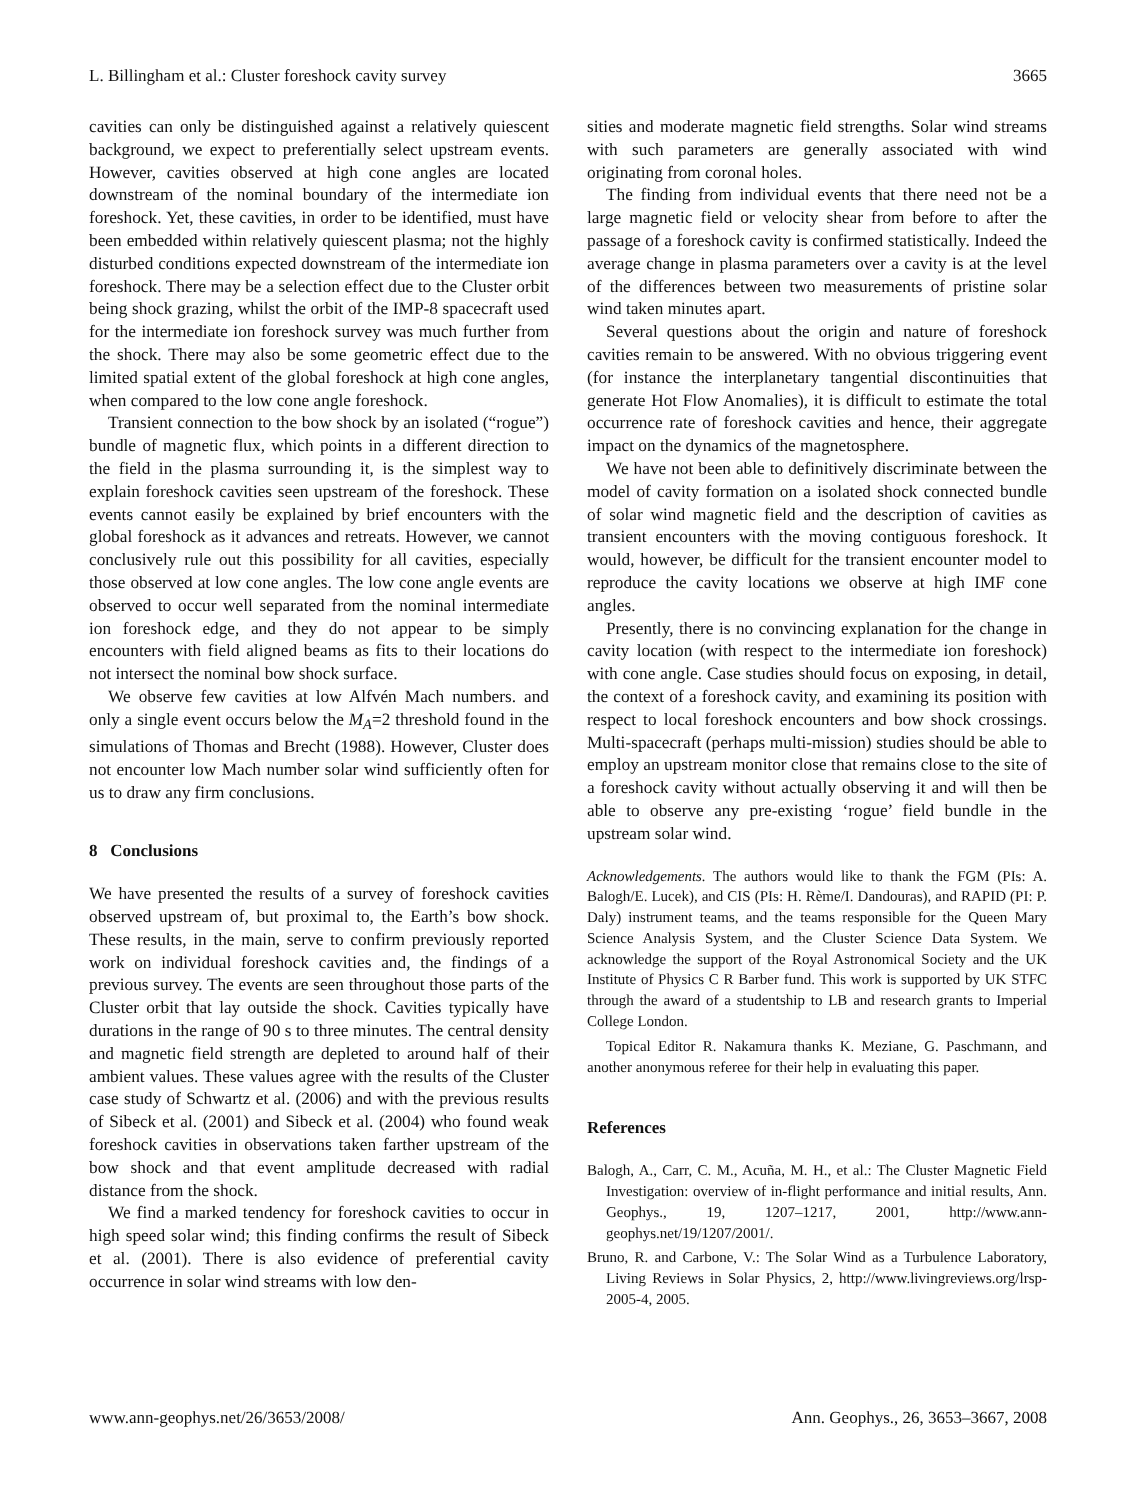L. Billingham et al.: Cluster foreshock cavity survey 3665
cavities can only be distinguished against a relatively quiescent background, we expect to preferentially select upstream events. However, cavities observed at high cone angles are located downstream of the nominal boundary of the intermediate ion foreshock. Yet, these cavities, in order to be identified, must have been embedded within relatively quiescent plasma; not the highly disturbed conditions expected downstream of the intermediate ion foreshock. There may be a selection effect due to the Cluster orbit being shock grazing, whilst the orbit of the IMP-8 spacecraft used for the intermediate ion foreshock survey was much further from the shock. There may also be some geometric effect due to the limited spatial extent of the global foreshock at high cone angles, when compared to the low cone angle foreshock.
Transient connection to the bow shock by an isolated (“rogue”) bundle of magnetic flux, which points in a different direction to the field in the plasma surrounding it, is the simplest way to explain foreshock cavities seen upstream of the foreshock. These events cannot easily be explained by brief encounters with the global foreshock as it advances and retreats. However, we cannot conclusively rule out this possibility for all cavities, especially those observed at low cone angles. The low cone angle events are observed to occur well separated from the nominal intermediate ion foreshock edge, and they do not appear to be simply encounters with field aligned beams as fits to their locations do not intersect the nominal bow shock surface.
We observe few cavities at low Alfvén Mach numbers. and only a single event occurs below the M<sub>A</sub>=2 threshold found in the simulations of Thomas and Brecht (1988). However, Cluster does not encounter low Mach number solar wind sufficiently often for us to draw any firm conclusions.
8 Conclusions
We have presented the results of a survey of foreshock cavities observed upstream of, but proximal to, the Earth’s bow shock. These results, in the main, serve to confirm previously reported work on individual foreshock cavities and, the findings of a previous survey. The events are seen throughout those parts of the Cluster orbit that lay outside the shock. Cavities typically have durations in the range of 90 s to three minutes. The central density and magnetic field strength are depleted to around half of their ambient values. These values agree with the results of the Cluster case study of Schwartz et al. (2006) and with the previous results of Sibeck et al. (2001) and Sibeck et al. (2004) who found weak foreshock cavities in observations taken farther upstream of the bow shock and that event amplitude decreased with radial distance from the shock.
We find a marked tendency for foreshock cavities to occur in high speed solar wind; this finding confirms the result of Sibeck et al. (2001). There is also evidence of preferential cavity occurrence in solar wind streams with low den-
sities and moderate magnetic field strengths. Solar wind streams with such parameters are generally associated with wind originating from coronal holes.
The finding from individual events that there need not be a large magnetic field or velocity shear from before to after the passage of a foreshock cavity is confirmed statistically. Indeed the average change in plasma parameters over a cavity is at the level of the differences between two measurements of pristine solar wind taken minutes apart.
Several questions about the origin and nature of foreshock cavities remain to be answered. With no obvious triggering event (for instance the interplanetary tangential discontinuities that generate Hot Flow Anomalies), it is difficult to estimate the total occurrence rate of foreshock cavities and hence, their aggregate impact on the dynamics of the magnetosphere.
We have not been able to definitively discriminate between the model of cavity formation on a isolated shock connected bundle of solar wind magnetic field and the description of cavities as transient encounters with the moving contiguous foreshock. It would, however, be difficult for the transient encounter model to reproduce the cavity locations we observe at high IMF cone angles.
Presently, there is no convincing explanation for the change in cavity location (with respect to the intermediate ion foreshock) with cone angle. Case studies should focus on exposing, in detail, the context of a foreshock cavity, and examining its position with respect to local foreshock encounters and bow shock crossings. Multi-spacecraft (perhaps multi-mission) studies should be able to employ an upstream monitor close that remains close to the site of a foreshock cavity without actually observing it and will then be able to observe any pre-existing ‘rogue’ field bundle in the upstream solar wind.
Acknowledgements. The authors would like to thank the FGM (PIs: A. Balogh/E. Lucek), and CIS (PIs: H. Rème/I. Dandouras), and RAPID (PI: P. Daly) instrument teams, and the teams responsible for the Queen Mary Science Analysis System, and the Cluster Science Data System. We acknowledge the support of the Royal Astronomical Society and the UK Institute of Physics C R Barber fund. This work is supported by UK STFC through the award of a studentship to LB and research grants to Imperial College London.
Topical Editor R. Nakamura thanks K. Meziane, G. Paschmann, and another anonymous referee for their help in evaluating this paper.
References
Balogh, A., Carr, C. M., Acuña, M. H., et al.: The Cluster Magnetic Field Investigation: overview of in-flight performance and initial results, Ann. Geophys., 19, 1207–1217, 2001, http://www.ann-geophys.net/19/1207/2001/.
Bruno, R. and Carbone, V.: The Solar Wind as a Turbulence Laboratory, Living Reviews in Solar Physics, 2, http://www.livingreviews.org/lrsp-2005-4, 2005.
www.ann-geophys.net/26/3653/2008/ Ann. Geophys., 26, 3653–3667, 2008